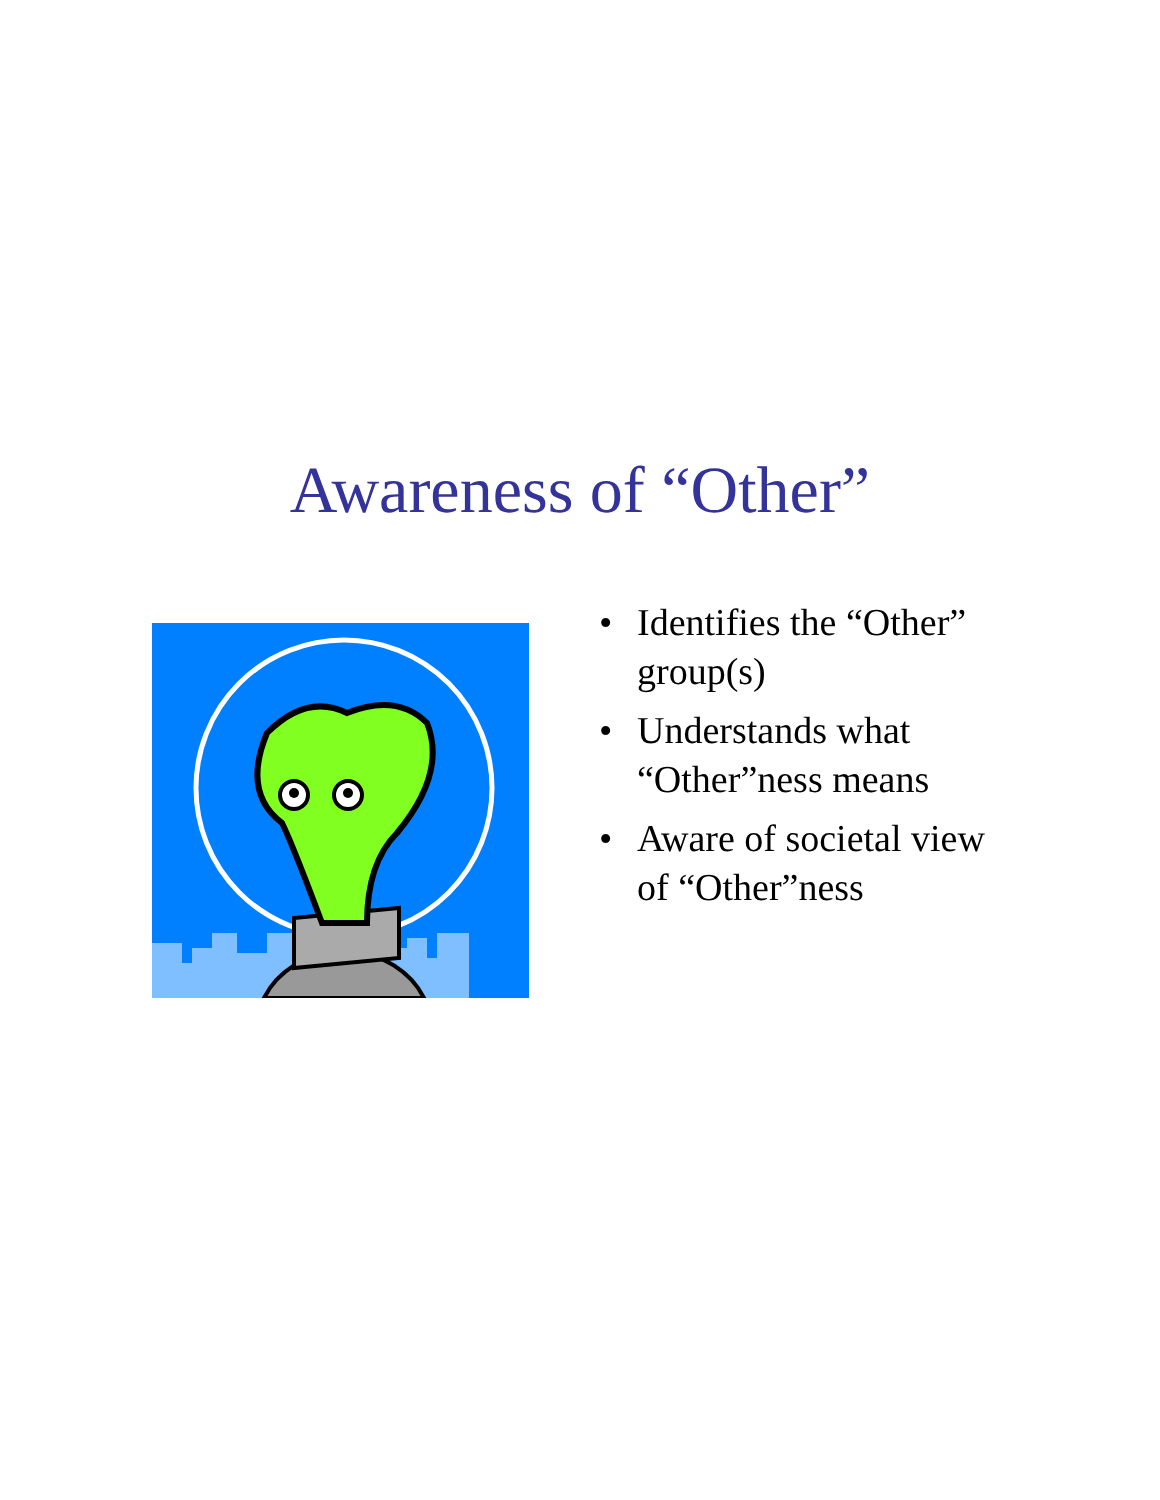Awareness of “Other”
• Identifies the “Other” group(s)
• Understands what “Other”ness means
• Aware of societal view of “Other”ness